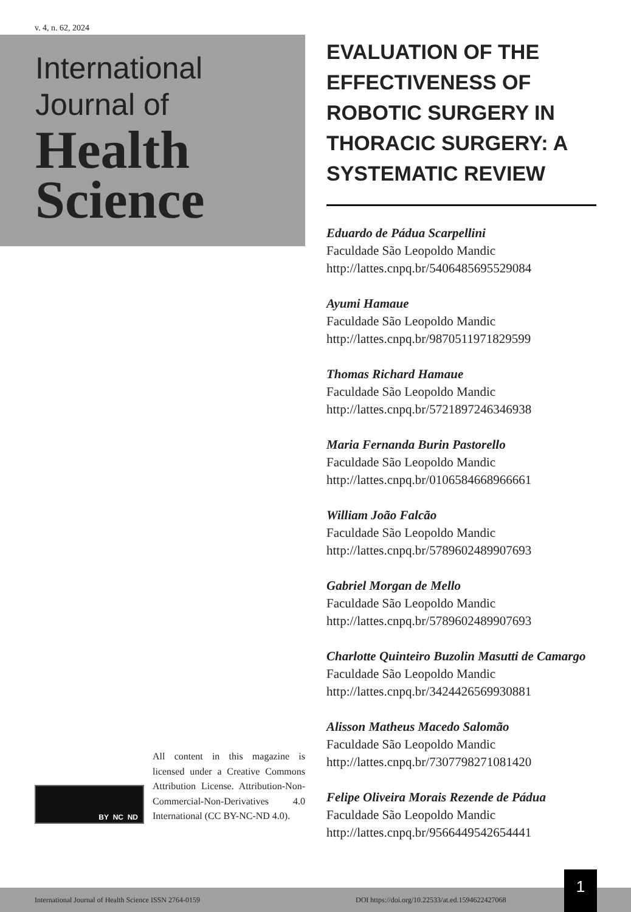v. 4, n. 62, 2024
International
Journal of
Health
Science
EVALUATION OF THE EFFECTIVENESS OF ROBOTIC SURGERY IN THORACIC SURGERY: A SYSTEMATIC REVIEW
Eduardo de Pádua Scarpellini
Faculdade São Leopoldo Mandic
http://lattes.cnpq.br/5406485695529084
Ayumi Hamaue
Faculdade São Leopoldo Mandic
http://lattes.cnpq.br/9870511971829599
Thomas Richard Hamaue
Faculdade São Leopoldo Mandic
http://lattes.cnpq.br/5721897246346938
Maria Fernanda Burin Pastorello
Faculdade São Leopoldo Mandic
http://lattes.cnpq.br/0106584668966661
William João Falcão
Faculdade São Leopoldo Mandic
http://lattes.cnpq.br/5789602489907693
Gabriel Morgan de Mello
Faculdade São Leopoldo Mandic
http://lattes.cnpq.br/5789602489907693
Charlotte Quinteiro Buzolin Masutti de Camargo
Faculdade São Leopoldo Mandic
http://lattes.cnpq.br/3424426569930881
Alisson Matheus Macedo Salomão
Faculdade São Leopoldo Mandic
http://lattes.cnpq.br/7307798271081420
Felipe Oliveira Morais Rezende de Pádua
Faculdade São Leopoldo Mandic
http://lattes.cnpq.br/9566449542654441
BY NC ND
All content in this magazine is licensed under a Creative Commons Attribution License. Attribution-Non-Commercial-Non-Derivatives 4.0 International (CC BY-NC-ND 4.0).
International Journal of Health Science ISSN 2764-0159 DOI https://doi.org/10.22533/at.ed.1594622427068
1